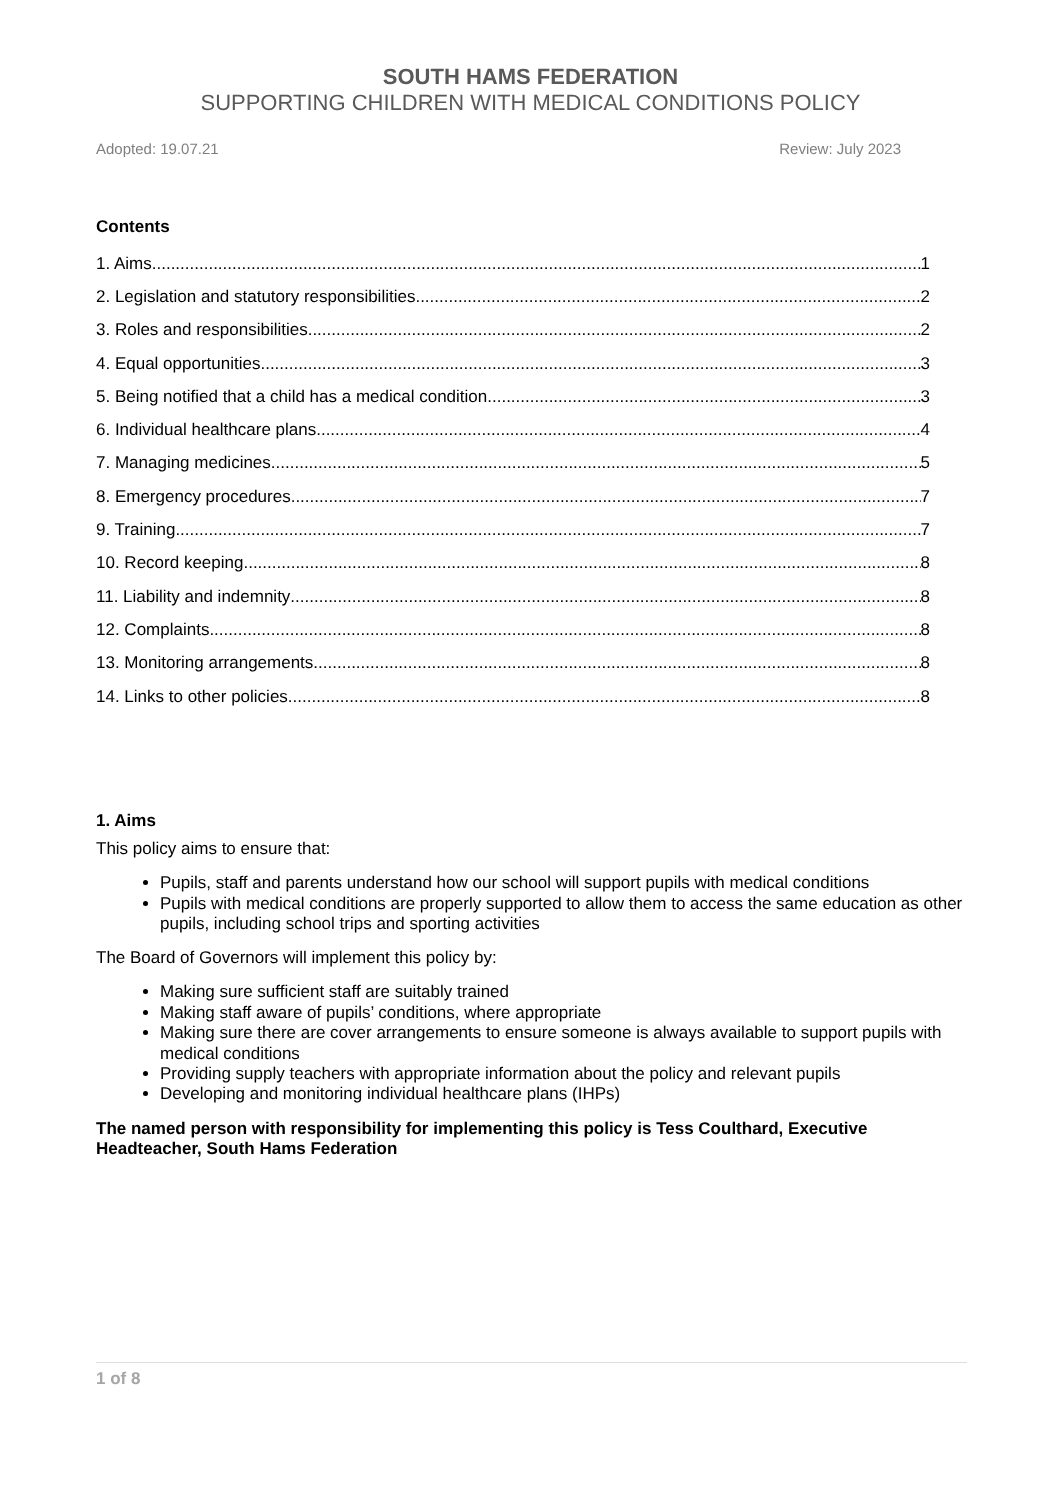SOUTH HAMS FEDERATION
SUPPORTING CHILDREN WITH MEDICAL CONDITIONS POLICY
Adopted: 19.07.21 Review: July 2023
Contents
1. Aims 1
2. Legislation and statutory responsibilities 2
3. Roles and responsibilities 2
4. Equal opportunities 3
5. Being notified that a child has a medical condition 3
6. Individual healthcare plans 4
7. Managing medicines 5
8. Emergency procedures 7
9. Training 7
10. Record keeping 8
11. Liability and indemnity 8
12. Complaints 8
13. Monitoring arrangements 8
14. Links to other policies 8
1. Aims
This policy aims to ensure that:
Pupils, staff and parents understand how our school will support pupils with medical conditions
Pupils with medical conditions are properly supported to allow them to access the same education as other pupils, including school trips and sporting activities
The Board of Governors will implement this policy by:
Making sure sufficient staff are suitably trained
Making staff aware of pupils’ conditions, where appropriate
Making sure there are cover arrangements to ensure someone is always available to support pupils with medical conditions
Providing supply teachers with appropriate information about the policy and relevant pupils
Developing and monitoring individual healthcare plans (IHPs)
The named person with responsibility for implementing this policy is Tess Coulthard, Executive Headteacher, South Hams Federation
1 of 8